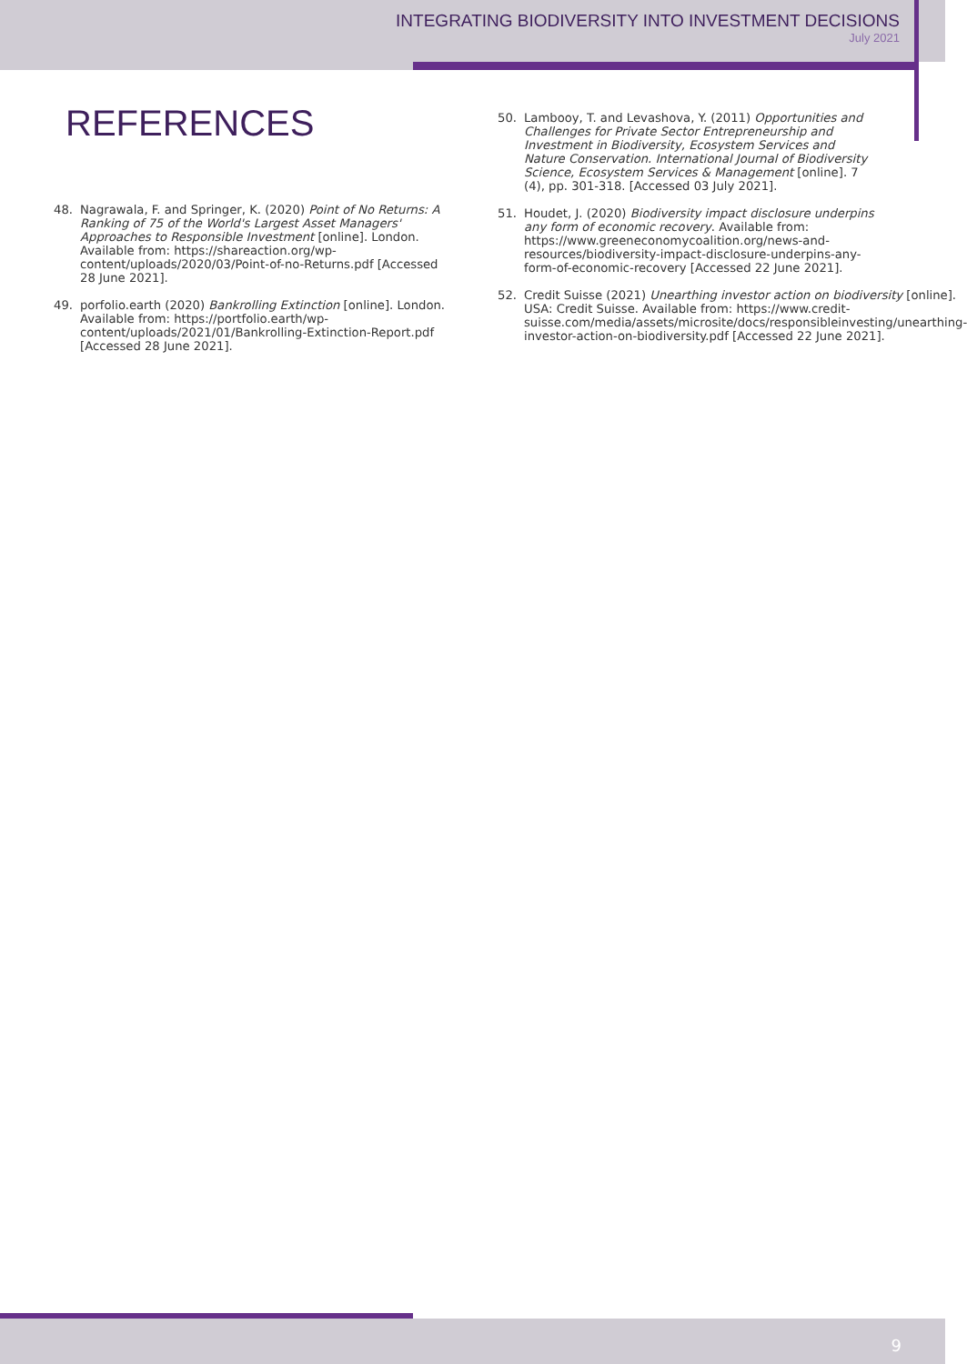INTEGRATING BIODIVERSITY INTO INVESTMENT DECISIONS
July 2021
REFERENCES
48. Nagrawala, F. and Springer, K. (2020) Point of No Returns: A Ranking of 75 of the World's Largest Asset Managers' Approaches to Responsible Investment [online]. London. Available from: https://shareaction.org/wp-content/uploads/2020/03/Point-of-no-Returns.pdf [Accessed 28 June 2021].
49. porfolio.earth (2020) Bankrolling Extinction [online]. London. Available from: https://portfolio.earth/wp-content/uploads/2021/01/Bankrolling-Extinction-Report.pdf [Accessed 28 June 2021].
50. Lambooy, T. and Levashova, Y. (2011) Opportunities and Challenges for Private Sector Entrepreneurship and Investment in Biodiversity, Ecosystem Services and Nature Conservation. International Journal of Biodiversity Science, Ecosystem Services & Management [online]. 7 (4), pp. 301-318. [Accessed 03 July 2021].
51. Houdet, J. (2020) Biodiversity impact disclosure underpins any form of economic recovery. Available from: https://www.greeneconomycoalition.org/news-and-resources/biodiversity-impact-disclosure-underpins-any-form-of-economic-recovery [Accessed 22 June 2021].
52. Credit Suisse (2021) Unearthing investor action on biodiversity [online]. USA: Credit Suisse. Available from: https://www.credit-suisse.com/media/assets/microsite/docs/responsibleinvesting/unearthing-investor-action-on-biodiversity.pdf [Accessed 22 June 2021].
9